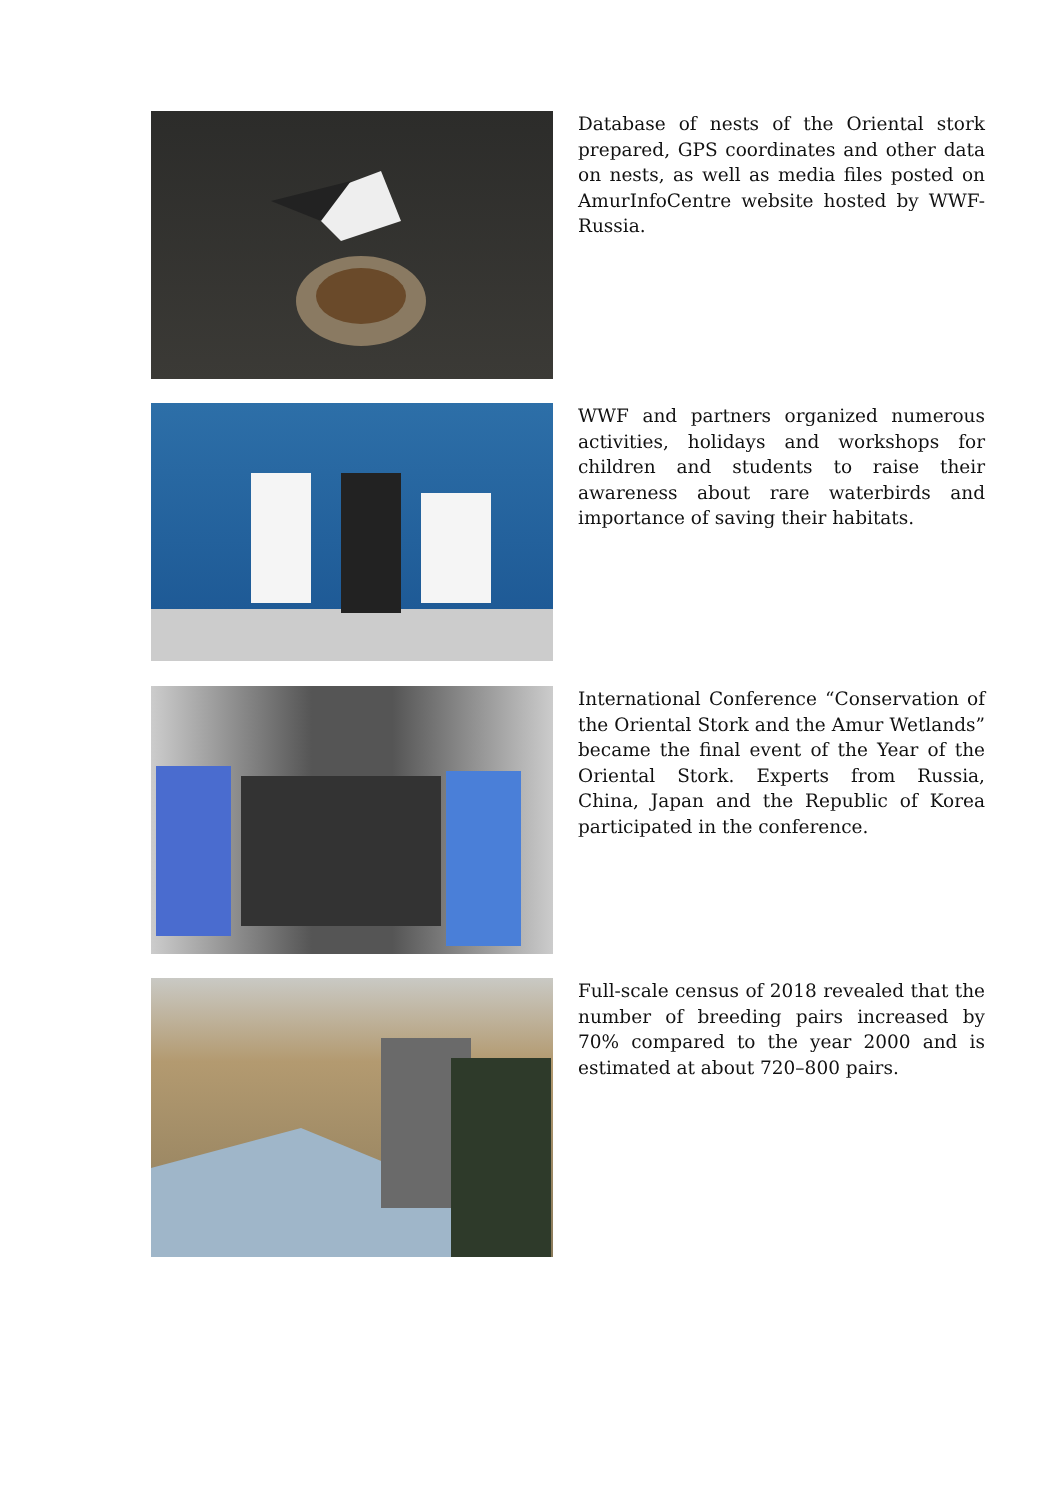Database of nests of the Oriental stork prepared, GPS coordinates and other data on nests, as well as media files posted on AmurInfoCentre website hosted by WWF-Russia.
WWF and partners organized numerous activities, holidays and workshops for children and students to raise their awareness about rare waterbirds and importance of saving their habitats.
International Conference “Conservation of the Oriental Stork and the Amur Wetlands” became the final event of the Year of the Oriental Stork. Experts from Russia, China, Japan and the Republic of Korea participated in the conference.
Full-scale census of 2018 revealed that the number of breeding pairs increased by 70% compared to the year 2000 and is estimated at about 720–800 pairs.